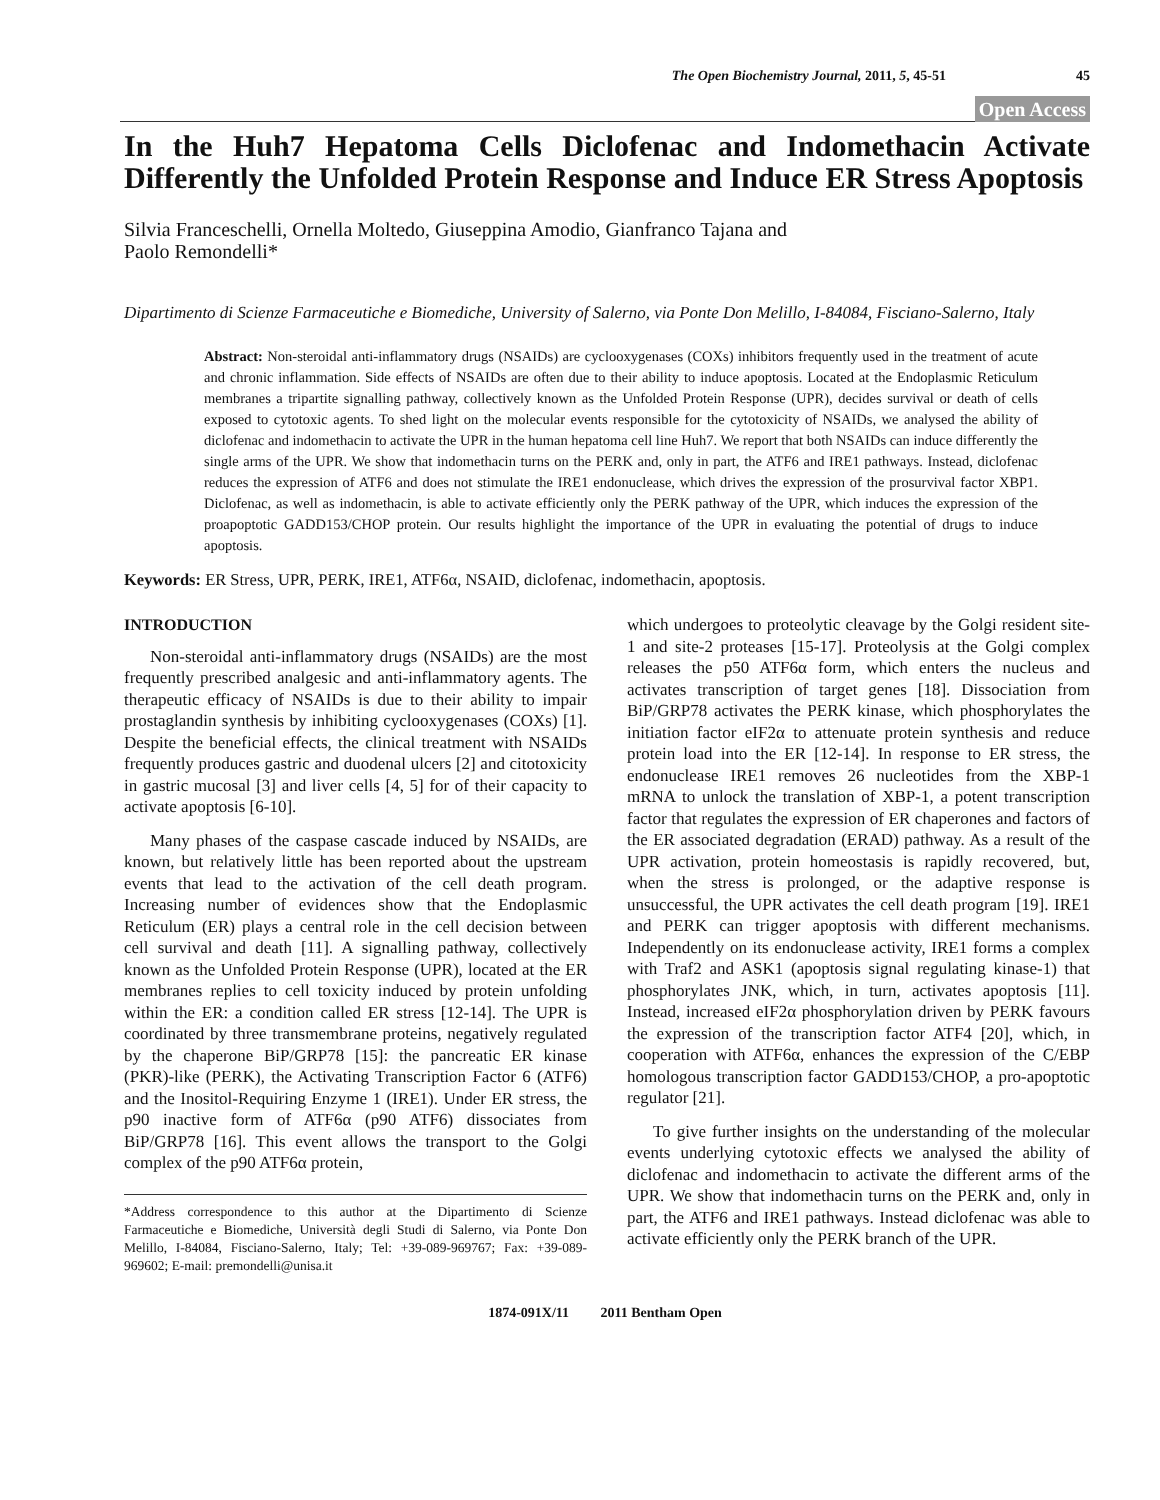The Open Biochemistry Journal, 2011, 5, 45-51 45
Open Access
In the Huh7 Hepatoma Cells Diclofenac and Indomethacin Activate Differently the Unfolded Protein Response and Induce ER Stress Apoptosis
Silvia Franceschelli, Ornella Moltedo, Giuseppina Amodio, Gianfranco Tajana and
Paolo Remondelli*
Dipartimento di Scienze Farmaceutiche e Biomediche, University of Salerno, via Ponte Don Melillo, I-84084, Fisciano-Salerno, Italy
Abstract: Non-steroidal anti-inflammatory drugs (NSAIDs) are cyclooxygenases (COXs) inhibitors frequently used in the treatment of acute and chronic inflammation. Side effects of NSAIDs are often due to their ability to induce apoptosis. Located at the Endoplasmic Reticulum membranes a tripartite signalling pathway, collectively known as the Unfolded Protein Response (UPR), decides survival or death of cells exposed to cytotoxic agents. To shed light on the molecular events responsible for the cytotoxicity of NSAIDs, we analysed the ability of diclofenac and indomethacin to activate the UPR in the human hepatoma cell line Huh7. We report that both NSAIDs can induce differently the single arms of the UPR. We show that indomethacin turns on the PERK and, only in part, the ATF6 and IRE1 pathways. Instead, diclofenac reduces the expression of ATF6 and does not stimulate the IRE1 endonuclease, which drives the expression of the prosurvival factor XBP1. Diclofenac, as well as indomethacin, is able to activate efficiently only the PERK pathway of the UPR, which induces the expression of the proapoptotic GADD153/CHOP protein. Our results highlight the importance of the UPR in evaluating the potential of drugs to induce apoptosis.
Keywords: ER Stress, UPR, PERK, IRE1, ATF6α, NSAID, diclofenac, indomethacin, apoptosis.
INTRODUCTION
Non-steroidal anti-inflammatory drugs (NSAIDs) are the most frequently prescribed analgesic and anti-inflammatory agents. The therapeutic efficacy of NSAIDs is due to their ability to impair prostaglandin synthesis by inhibiting cyclooxygenases (COXs) [1]. Despite the beneficial effects, the clinical treatment with NSAIDs frequently produces gastric and duodenal ulcers [2] and citotoxicity in gastric mucosal [3] and liver cells [4, 5] for of their capacity to activate apoptosis [6-10].
Many phases of the caspase cascade induced by NSAIDs, are known, but relatively little has been reported about the upstream events that lead to the activation of the cell death program. Increasing number of evidences show that the Endoplasmic Reticulum (ER) plays a central role in the cell decision between cell survival and death [11]. A signalling pathway, collectively known as the Unfolded Protein Response (UPR), located at the ER membranes replies to cell toxicity induced by protein unfolding within the ER: a condition called ER stress [12-14]. The UPR is coordinated by three transmembrane proteins, negatively regulated by the chaperone BiP/GRP78 [15]: the pancreatic ER kinase (PKR)-like (PERK), the Activating Transcription Factor 6 (ATF6) and the Inositol-Requiring Enzyme 1 (IRE1). Under ER stress, the p90 inactive form of ATF6α (p90 ATF6) dissociates from BiP/GRP78 [16]. This event allows the transport to the Golgi complex of the p90 ATF6α protein,
*Address correspondence to this author at the Dipartimento di Scienze Farmaceutiche e Biomediche, Università degli Studi di Salerno, via Ponte Don Melillo, I-84084, Fisciano-Salerno, Italy; Tel: +39-089-969767; Fax: +39-089-969602; E-mail: premondelli@unisa.it
which undergoes to proteolytic cleavage by the Golgi resident site-1 and site-2 proteases [15-17]. Proteolysis at the Golgi complex releases the p50 ATF6α form, which enters the nucleus and activates transcription of target genes [18]. Dissociation from BiP/GRP78 activates the PERK kinase, which phosphorylates the initiation factor eIF2α to attenuate protein synthesis and reduce protein load into the ER [12-14]. In response to ER stress, the endonuclease IRE1 removes 26 nucleotides from the XBP-1 mRNA to unlock the translation of XBP-1, a potent transcription factor that regulates the expression of ER chaperones and factors of the ER associated degradation (ERAD) pathway. As a result of the UPR activation, protein homeostasis is rapidly recovered, but, when the stress is prolonged, or the adaptive response is unsuccessful, the UPR activates the cell death program [19]. IRE1 and PERK can trigger apoptosis with different mechanisms. Independently on its endonuclease activity, IRE1 forms a complex with Traf2 and ASK1 (apoptosis signal regulating kinase-1) that phosphorylates JNK, which, in turn, activates apoptosis [11]. Instead, increased eIF2α phosphorylation driven by PERK favours the expression of the transcription factor ATF4 [20], which, in cooperation with ATF6α, enhances the expression of the C/EBP homologous transcription factor GADD153/CHOP, a pro-apoptotic regulator [21].
To give further insights on the understanding of the molecular events underlying cytotoxic effects we analysed the ability of diclofenac and indomethacin to activate the different arms of the UPR. We show that indomethacin turns on the PERK and, only in part, the ATF6 and IRE1 pathways. Instead diclofenac was able to activate efficiently only the PERK branch of the UPR.
1874-091X/11 2011 Bentham Open